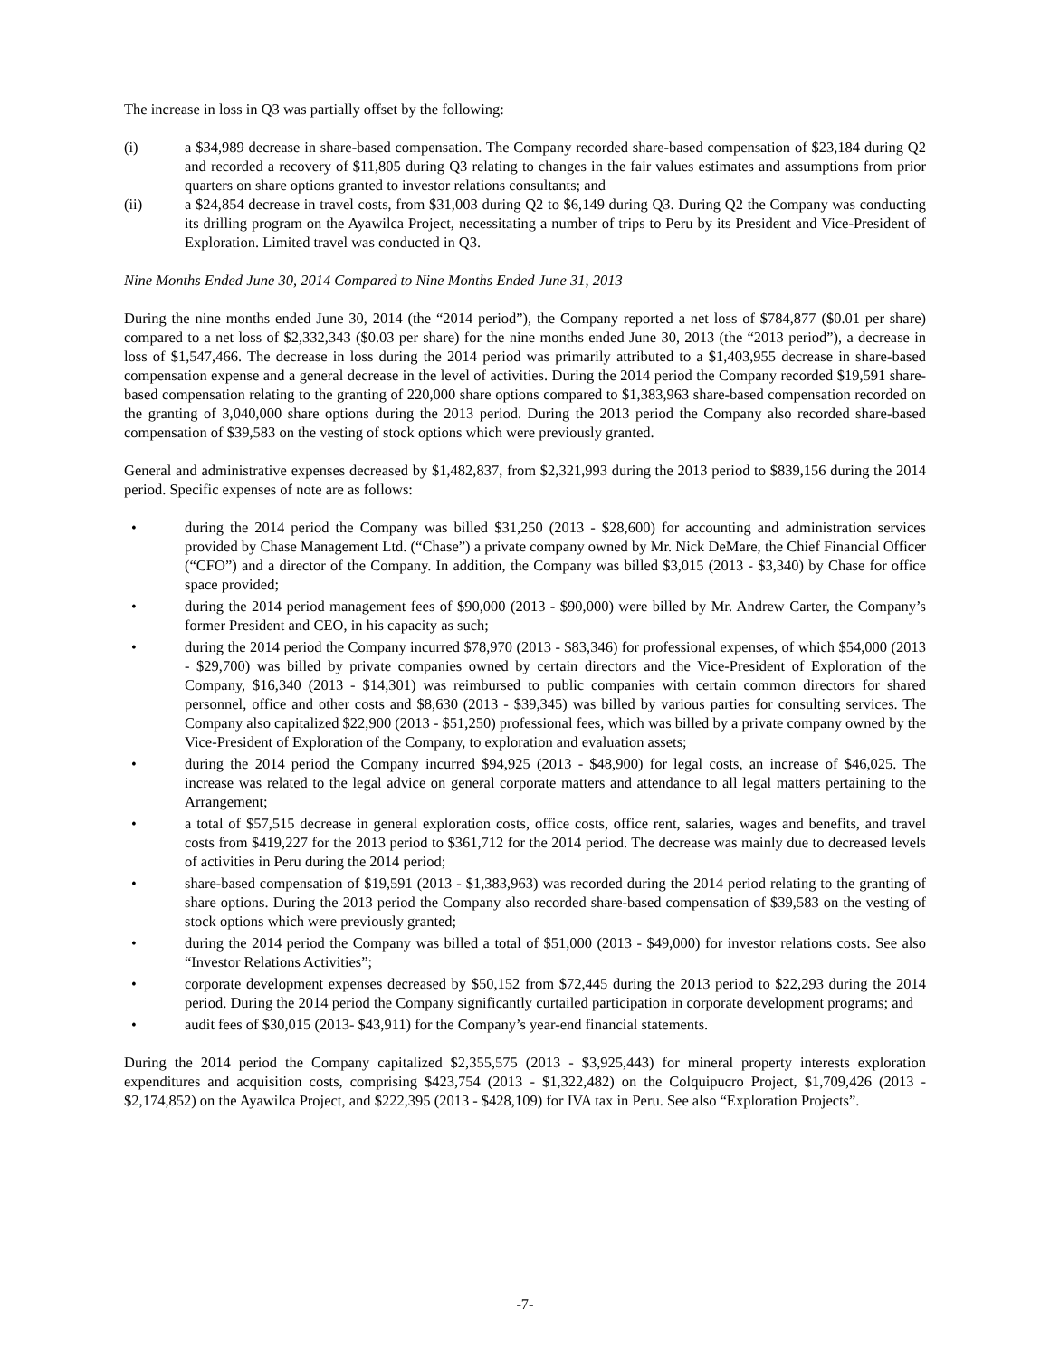The increase in loss in Q3 was partially offset by the following:
(i) a $34,989 decrease in share-based compensation. The Company recorded share-based compensation of $23,184 during Q2 and recorded a recovery of $11,805 during Q3 relating to changes in the fair values estimates and assumptions from prior quarters on share options granted to investor relations consultants; and
(ii) a $24,854 decrease in travel costs, from $31,003 during Q2 to $6,149 during Q3. During Q2 the Company was conducting its drilling program on the Ayawilca Project, necessitating a number of trips to Peru by its President and Vice-President of Exploration. Limited travel was conducted in Q3.
Nine Months Ended June 30, 2014 Compared to Nine Months Ended June 31, 2013
During the nine months ended June 30, 2014 (the “2014 period”), the Company reported a net loss of $784,877 ($0.01 per share) compared to a net loss of $2,332,343 ($0.03 per share) for the nine months ended June 30, 2013 (the “2013 period”), a decrease in loss of $1,547,466. The decrease in loss during the 2014 period was primarily attributed to a $1,403,955 decrease in share-based compensation expense and a general decrease in the level of activities. During the 2014 period the Company recorded $19,591 share-based compensation relating to the granting of 220,000 share options compared to $1,383,963 share-based compensation recorded on the granting of 3,040,000 share options during the 2013 period. During the 2013 period the Company also recorded share-based compensation of $39,583 on the vesting of stock options which were previously granted.
General and administrative expenses decreased by $1,482,837, from $2,321,993 during the 2013 period to $839,156 during the 2014 period. Specific expenses of note are as follows:
• during the 2014 period the Company was billed $31,250 (2013 - $28,600) for accounting and administration services provided by Chase Management Ltd. (“Chase”) a private company owned by Mr. Nick DeMare, the Chief Financial Officer (“CFO”) and a director of the Company. In addition, the Company was billed $3,015 (2013 - $3,340) by Chase for office space provided;
• during the 2014 period management fees of $90,000 (2013 - $90,000) were billed by Mr. Andrew Carter, the Company’s former President and CEO, in his capacity as such;
• during the 2014 period the Company incurred $78,970 (2013 - $83,346) for professional expenses, of which $54,000 (2013 - $29,700) was billed by private companies owned by certain directors and the Vice-President of Exploration of the Company, $16,340 (2013 - $14,301) was reimbursed to public companies with certain common directors for shared personnel, office and other costs and $8,630 (2013 - $39,345) was billed by various parties for consulting services. The Company also capitalized $22,900 (2013 - $51,250) professional fees, which was billed by a private company owned by the Vice-President of Exploration of the Company, to exploration and evaluation assets;
• during the 2014 period the Company incurred $94,925 (2013 - $48,900) for legal costs, an increase of $46,025. The increase was related to the legal advice on general corporate matters and attendance to all legal matters pertaining to the Arrangement;
• a total of $57,515 decrease in general exploration costs, office costs, office rent, salaries, wages and benefits, and travel costs from $419,227 for the 2013 period to $361,712 for the 2014 period. The decrease was mainly due to decreased levels of activities in Peru during the 2014 period;
• share-based compensation of $19,591 (2013 - $1,383,963) was recorded during the 2014 period relating to the granting of share options. During the 2013 period the Company also recorded share-based compensation of $39,583 on the vesting of stock options which were previously granted;
• during the 2014 period the Company was billed a total of $51,000 (2013 - $49,000) for investor relations costs. See also “Investor Relations Activities”;
• corporate development expenses decreased by $50,152 from $72,445 during the 2013 period to $22,293 during the 2014 period. During the 2014 period the Company significantly curtailed participation in corporate development programs; and
• audit fees of $30,015 (2013- $43,911) for the Company’s year-end financial statements.
During the 2014 period the Company capitalized $2,355,575 (2013 - $3,925,443) for mineral property interests exploration expenditures and acquisition costs, comprising $423,754 (2013 - $1,322,482) on the Colquipucro Project, $1,709,426 (2013 - $2,174,852) on the Ayawilca Project, and $222,395 (2013 - $428,109) for IVA tax in Peru. See also “Exploration Projects”.
-7-